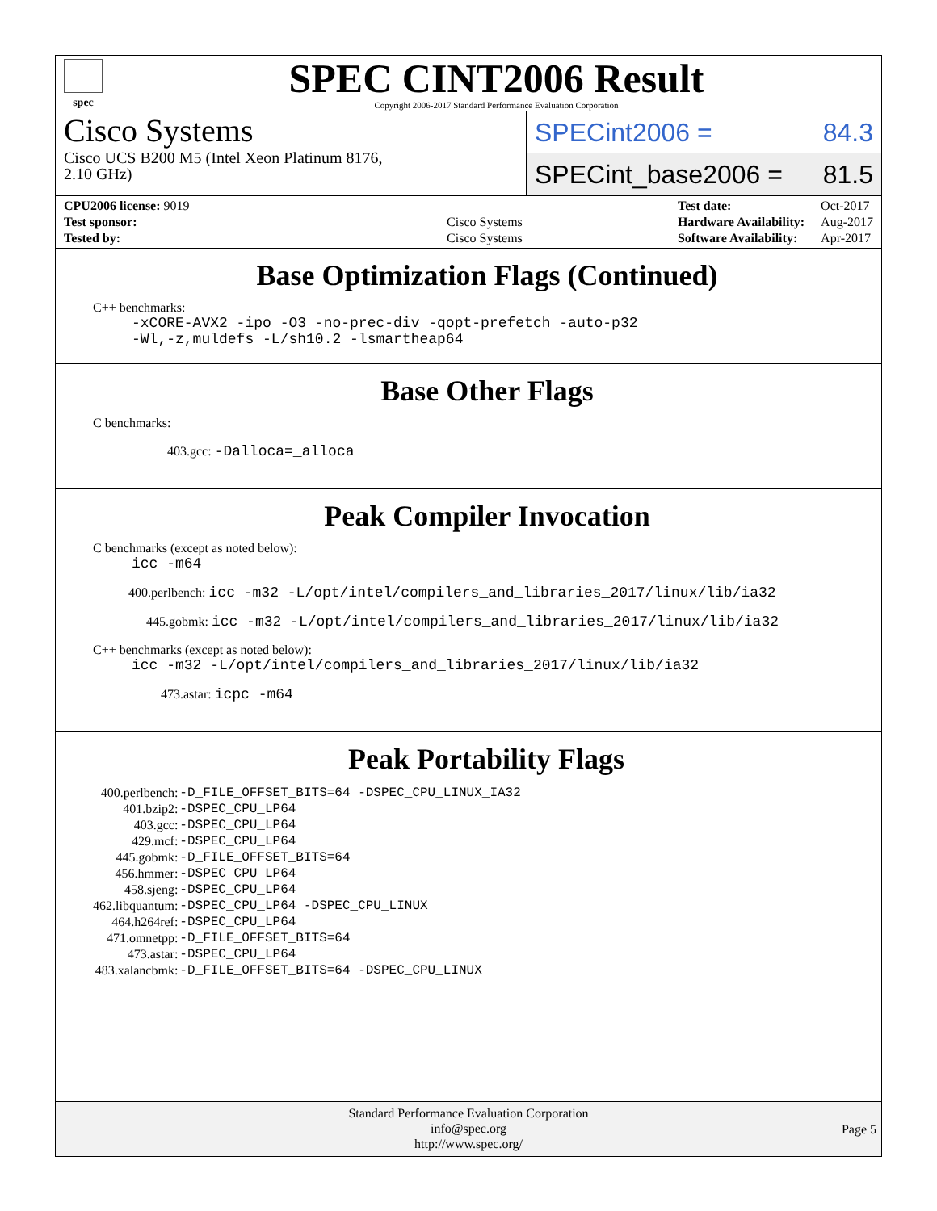spec
SPEC CINT2006 Result
Copyright 2006-2017 Standard Performance Evaluation Corporation
Cisco Systems
Cisco UCS B200 M5 (Intel Xeon Platinum 8176,
2.10 GHz)
SPECint2006 = 84.3
SPECint_base2006 = 81.5
| CPU2006 license: 9019 | |
| Test sponsor: | Cisco Systems |
| Tested by: | Cisco Systems |
| Test date: | Oct-2017 |
| Hardware Availability: | Aug-2017 |
| Software Availability: | Apr-2017 |
Base Optimization Flags (Continued)
C++ benchmarks:
-xCORE-AVX2 -ipo -O3 -no-prec-div -qopt-prefetch -auto-p32
-Wl,-z,muldefs -L/sh10.2 -lsmartheap64
Base Other Flags
C benchmarks:
403.gcc: -Dalloca=_alloca
Peak Compiler Invocation
C benchmarks (except as noted below):
icc -m64
400.perlbench: icc -m32 -L/opt/intel/compilers_and_libraries_2017/linux/lib/ia32
445.gobmk: icc -m32 -L/opt/intel/compilers_and_libraries_2017/linux/lib/ia32
C++ benchmarks (except as noted below):
icc -m32 -L/opt/intel/compilers_and_libraries_2017/linux/lib/ia32
473.astar: icpc -m64
Peak Portability Flags
| 400.perlbench: | -D_FILE_OFFSET_BITS=64 -DSPEC_CPU_LINUX_IA32 |
| 401.bzip2: | -DSPEC_CPU_LP64 |
| 403.gcc: | -DSPEC_CPU_LP64 |
| 429.mcf: | -DSPEC_CPU_LP64 |
| 445.gobmk: | -D_FILE_OFFSET_BITS=64 |
| 456.hmmer: | -DSPEC_CPU_LP64 |
| 458.sjeng: | -DSPEC_CPU_LP64 |
| 462.libquantum: | -DSPEC_CPU_LP64 -DSPEC_CPU_LINUX |
| 464.h264ref: | -DSPEC_CPU_LP64 |
| 471.omnetpp: | -D_FILE_OFFSET_BITS=64 |
| 473.astar: | -DSPEC_CPU_LP64 |
| 483.xalancbmk: | -D_FILE_OFFSET_BITS=64 -DSPEC_CPU_LINUX |
Standard Performance Evaluation Corporation
info@spec.org
http://www.spec.org/
Page 5